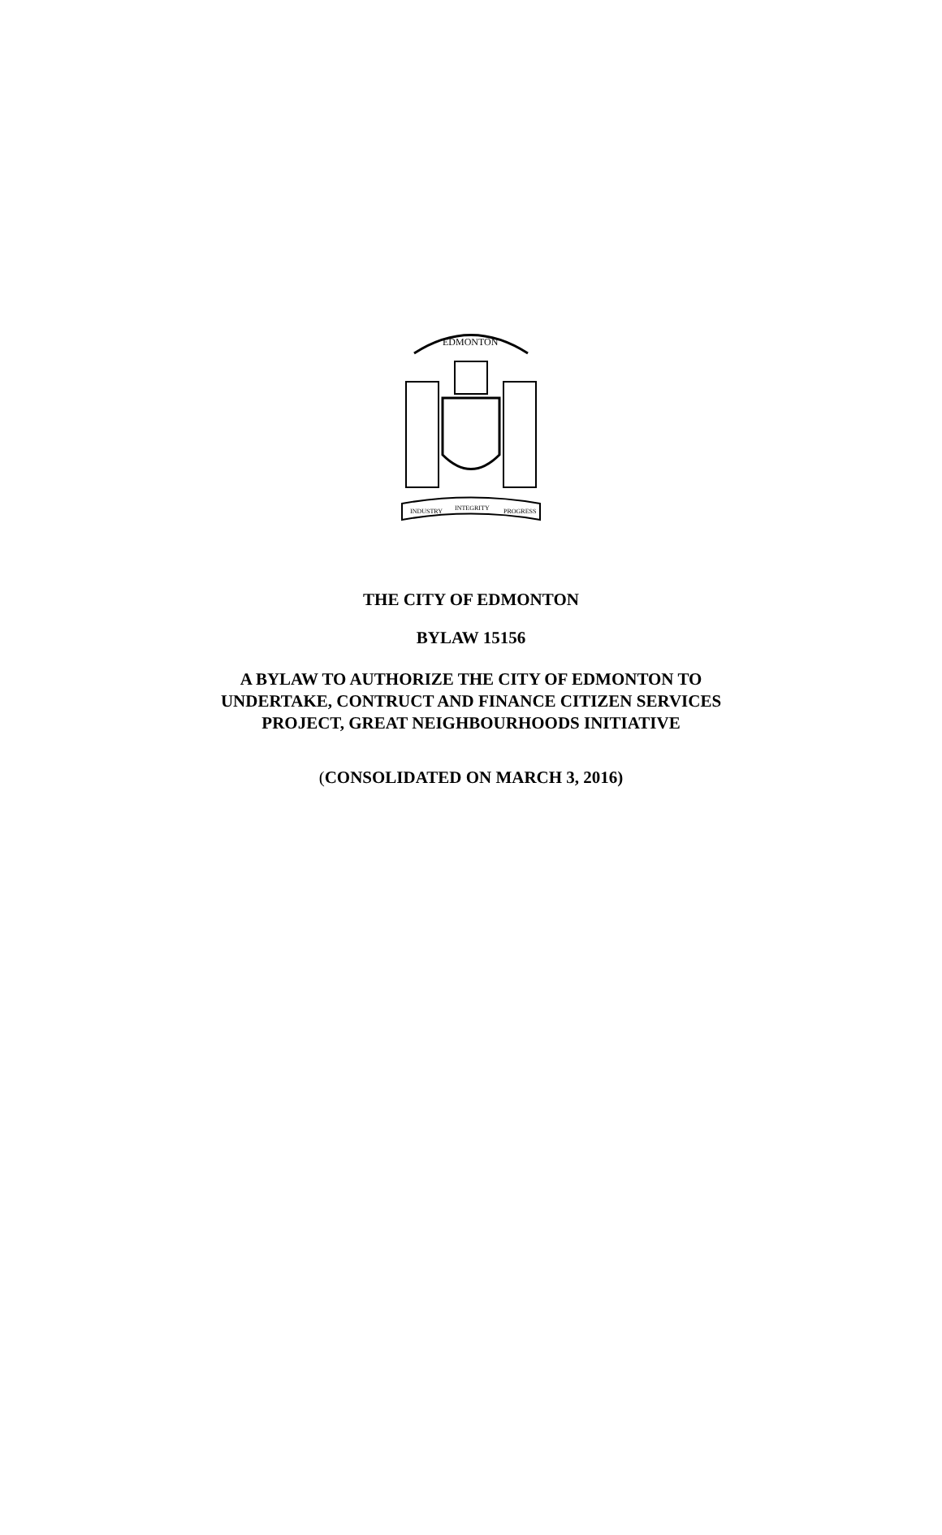EDMONTON
INDUSTRY
INTEGRITY
PROGRESS
THE CITY OF EDMONTON
BYLAW 15156
A BYLAW TO AUTHORIZE THE CITY OF EDMONTON TO
UNDERTAKE, CONTRUCT AND FINANCE CITIZEN SERVICES
PROJECT, GREAT NEIGHBOURHOODS INITIATIVE
(CONSOLIDATED ON MARCH 3, 2016)